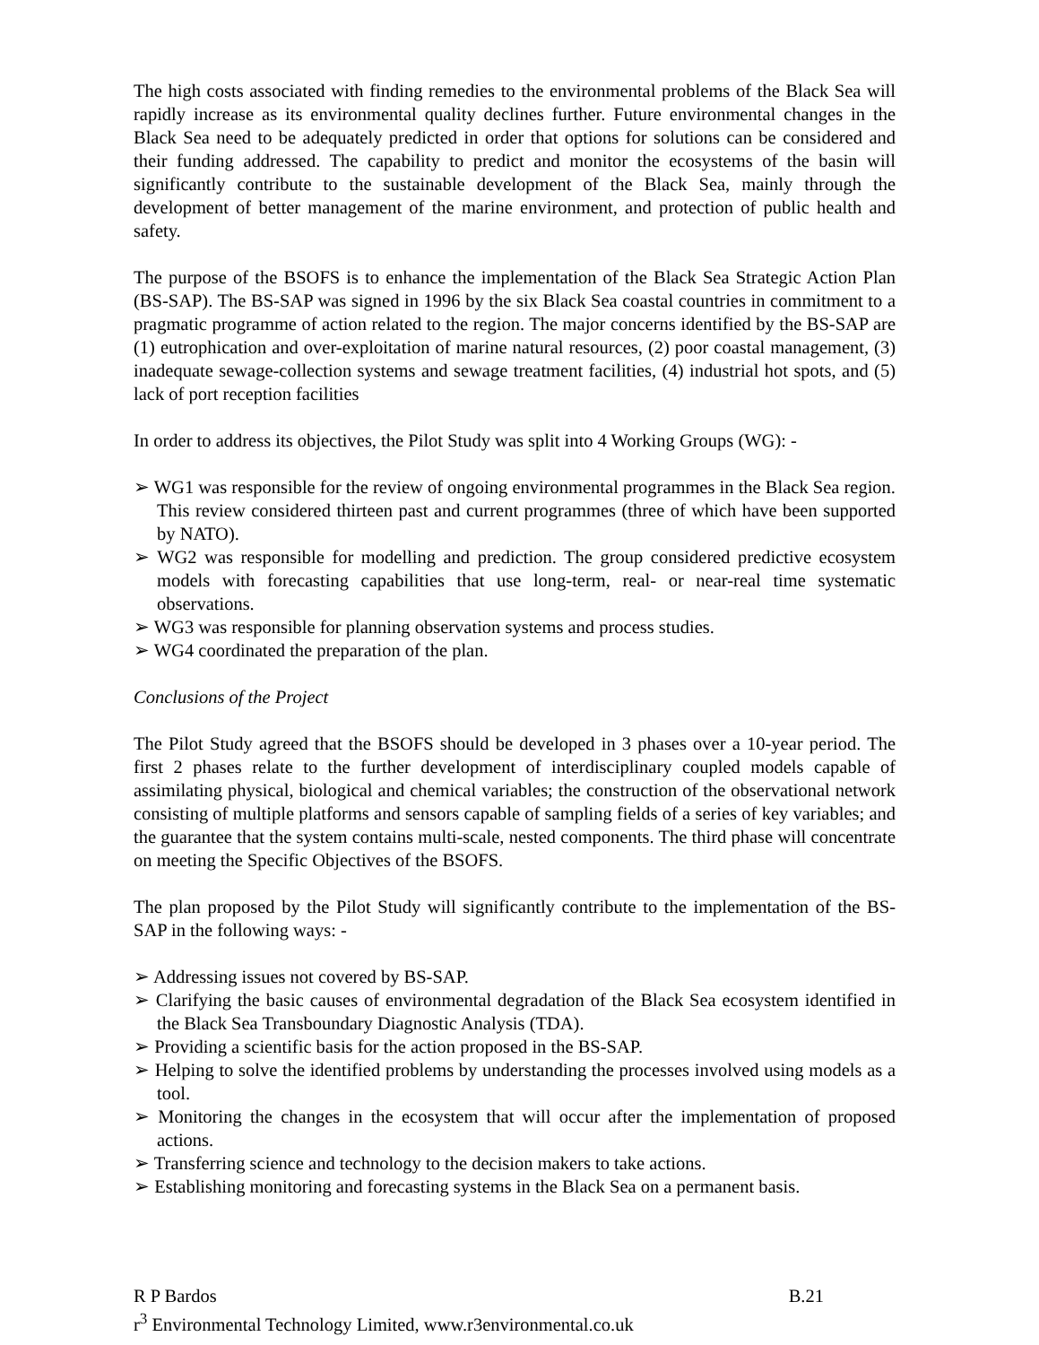The high costs associated with finding remedies to the environmental problems of the Black Sea will rapidly increase as its environmental quality declines further. Future environmental changes in the Black Sea need to be adequately predicted in order that options for solutions can be considered and their funding addressed. The capability to predict and monitor the ecosystems of the basin will significantly contribute to the sustainable development of the Black Sea, mainly through the development of better management of the marine environment, and protection of public health and safety.
The purpose of the BSOFS is to enhance the implementation of the Black Sea Strategic Action Plan (BS-SAP). The BS-SAP was signed in 1996 by the six Black Sea coastal countries in commitment to a pragmatic programme of action related to the region. The major concerns identified by the BS-SAP are (1) eutrophication and over-exploitation of marine natural resources, (2) poor coastal management, (3) inadequate sewage-collection systems and sewage treatment facilities, (4) industrial hot spots, and (5) lack of port reception facilities
In order to address its objectives, the Pilot Study was split into 4 Working Groups (WG): -
➢ WG1 was responsible for the review of ongoing environmental programmes in the Black Sea region. This review considered thirteen past and current programmes (three of which have been supported by NATO).
➢ WG2 was responsible for modelling and prediction. The group considered predictive ecosystem models with forecasting capabilities that use long-term, real- or near-real time systematic observations.
➢ WG3 was responsible for planning observation systems and process studies.
➢ WG4 coordinated the preparation of the plan.
Conclusions of the Project
The Pilot Study agreed that the BSOFS should be developed in 3 phases over a 10-year period. The first 2 phases relate to the further development of interdisciplinary coupled models capable of assimilating physical, biological and chemical variables; the construction of the observational network consisting of multiple platforms and sensors capable of sampling fields of a series of key variables; and the guarantee that the system contains multi-scale, nested components. The third phase will concentrate on meeting the Specific Objectives of the BSOFS.
The plan proposed by the Pilot Study will significantly contribute to the implementation of the BS-SAP in the following ways: -
➢ Addressing issues not covered by BS-SAP.
➢ Clarifying the basic causes of environmental degradation of the Black Sea ecosystem identified in the Black Sea Transboundary Diagnostic Analysis (TDA).
➢ Providing a scientific basis for the action proposed in the BS-SAP.
➢ Helping to solve the identified problems by understanding the processes involved using models as a tool.
➢ Monitoring the changes in the ecosystem that will occur after the implementation of proposed actions.
➢ Transferring science and technology to the decision makers to take actions.
➢ Establishing monitoring and forecasting systems in the Black Sea on a permanent basis.
R P Bardos B.21
r<sup>3</sup> Environmental Technology Limited, www.r3environmental.co.uk